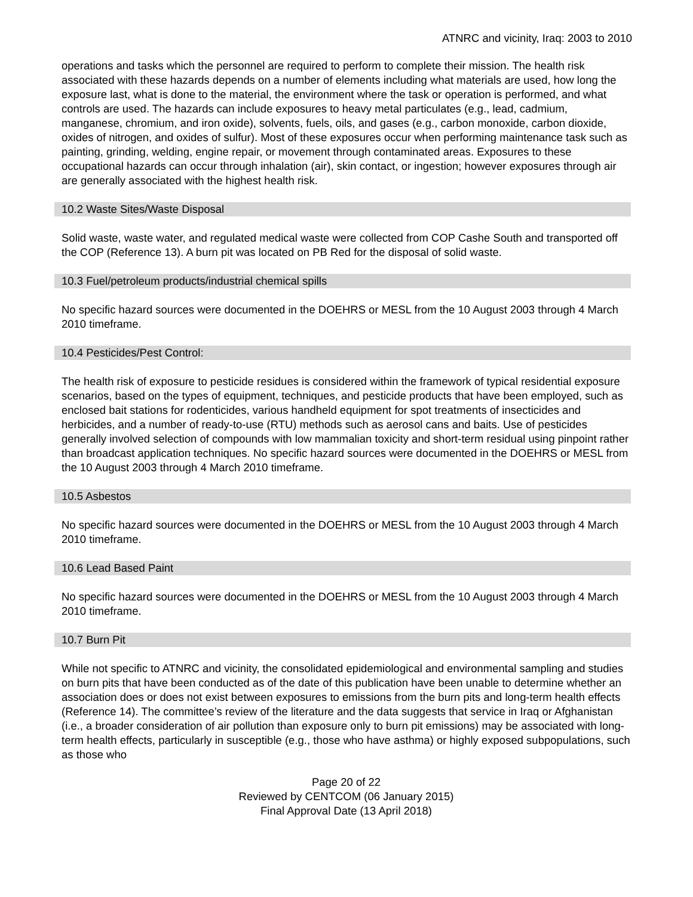ATNRC and vicinity, Iraq: 2003 to 2010
operations and tasks which the personnel are required to perform to complete their mission. The health risk associated with these hazards depends on a number of elements including what materials are used, how long the exposure last, what is done to the material, the environment where the task or operation is performed, and what controls are used. The hazards can include exposures to heavy metal particulates (e.g., lead, cadmium, manganese, chromium, and iron oxide), solvents, fuels, oils, and gases (e.g., carbon monoxide, carbon dioxide, oxides of nitrogen, and oxides of sulfur). Most of these exposures occur when performing maintenance task such as painting, grinding, welding, engine repair, or movement through contaminated areas. Exposures to these occupational hazards can occur through inhalation (air), skin contact, or ingestion; however exposures through air are generally associated with the highest health risk.
10.2 Waste Sites/Waste Disposal
Solid waste, waste water, and regulated medical waste were collected from COP Cashe South and transported off the COP (Reference 13). A burn pit was located on PB Red for the disposal of solid waste.
10.3 Fuel/petroleum products/industrial chemical spills
No specific hazard sources were documented in the DOEHRS or MESL from the 10 August 2003 through 4 March 2010 timeframe.
10.4 Pesticides/Pest Control:
The health risk of exposure to pesticide residues is considered within the framework of typical residential exposure scenarios, based on the types of equipment, techniques, and pesticide products that have been employed, such as enclosed bait stations for rodenticides, various handheld equipment for spot treatments of insecticides and herbicides, and a number of ready-to-use (RTU) methods such as aerosol cans and baits. Use of pesticides generally involved selection of compounds with low mammalian toxicity and short-term residual using pinpoint rather than broadcast application techniques. No specific hazard sources were documented in the DOEHRS or MESL from the 10 August 2003 through 4 March 2010 timeframe.
10.5 Asbestos
No specific hazard sources were documented in the DOEHRS or MESL from the 10 August 2003 through 4 March 2010 timeframe.
10.6 Lead Based Paint
No specific hazard sources were documented in the DOEHRS or MESL from the 10 August 2003 through 4 March 2010 timeframe.
10.7 Burn Pit
While not specific to ATNRC and vicinity, the consolidated epidemiological and environmental sampling and studies on burn pits that have been conducted as of the date of this publication have been unable to determine whether an association does or does not exist between exposures to emissions from the burn pits and long-term health effects (Reference 14). The committee’s review of the literature and the data suggests that service in Iraq or Afghanistan (i.e., a broader consideration of air pollution than exposure only to burn pit emissions) may be associated with long-term health effects, particularly in susceptible (e.g., those who have asthma) or highly exposed subpopulations, such as those who
Page 20 of 22
Reviewed by CENTCOM (06 January 2015)
Final Approval Date (13 April 2018)